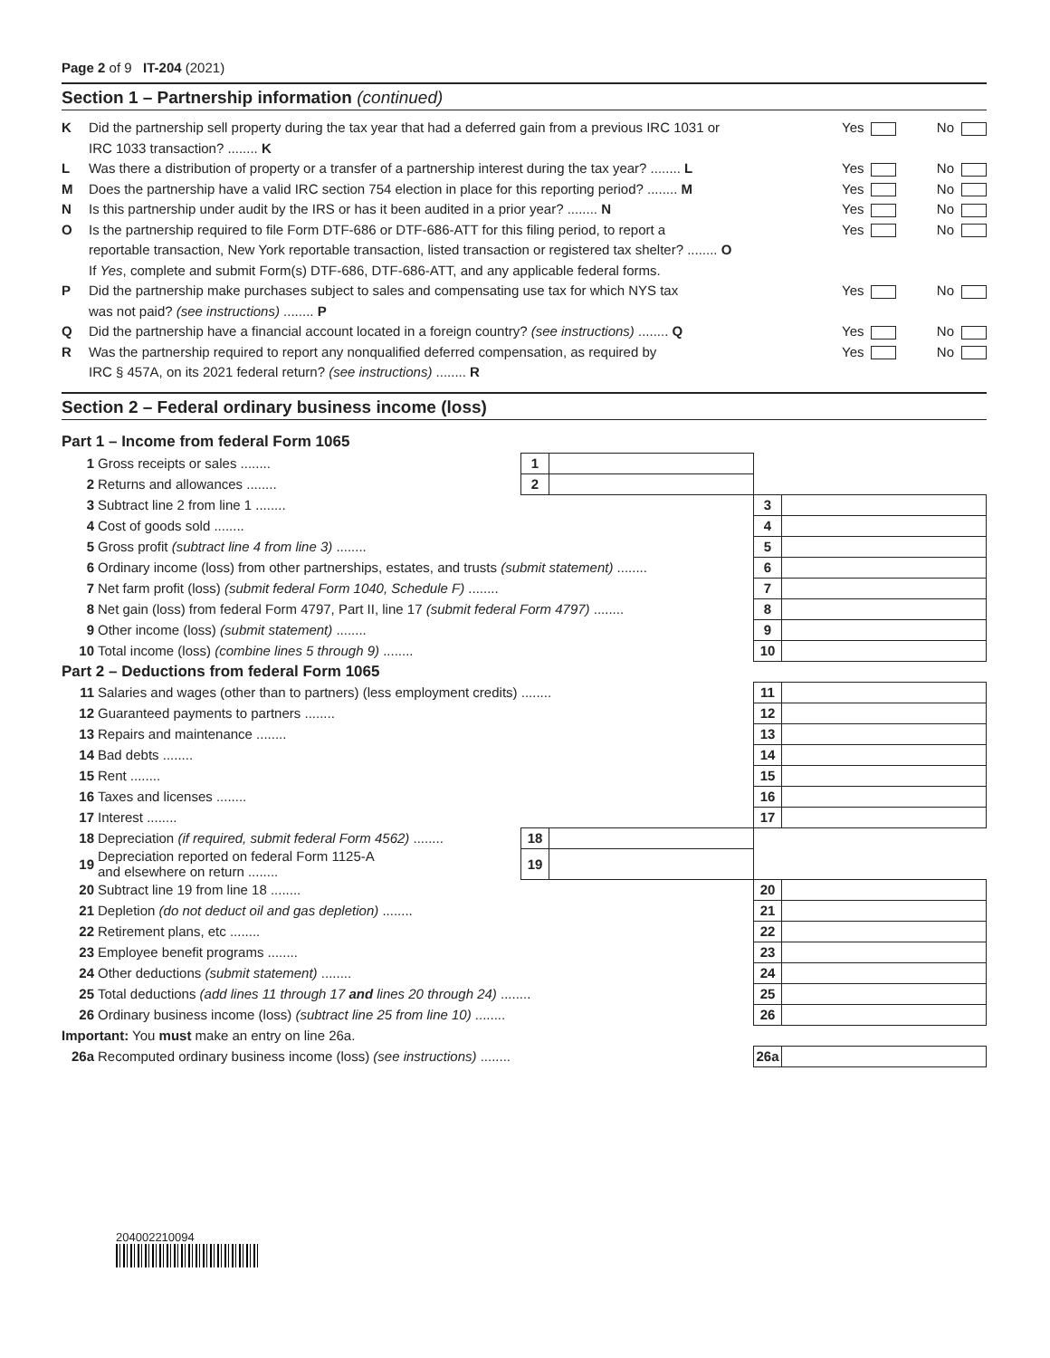Page 2 of 9 IT-204 (2021)
Section 1 – Partnership information (continued)
K Did the partnership sell property during the tax year that had a deferred gain from a previous IRC 1031 or
IRC 1033 transaction? ........ K Yes No
L Was there a distribution of property or a transfer of a partnership interest during the tax year? ........ L Yes No
M Does the partnership have a valid IRC section 754 election in place for this reporting period? ........ M Yes No
N Is this partnership under audit by the IRS or has it been audited in a prior year? ........ N Yes No
O Is the partnership required to file Form DTF-686 or DTF-686-ATT for this filing period, to report a
reportable transaction, New York reportable transaction, listed transaction or registered tax shelter? ........ O
If Yes, complete and submit Form(s) DTF-686, DTF-686-ATT, and any applicable federal forms. Yes No
P Did the partnership make purchases subject to sales and compensating use tax for which NYS tax
was not paid? (see instructions) ........ P Yes No
Q Did the partnership have a financial account located in a foreign country? (see instructions) ........ Q Yes No
R Was the partnership required to report any nonqualified deferred compensation, as required by
IRC § 457A, on its 2021 federal return? (see instructions) ........ R Yes No
Section 2 – Federal ordinary business income (loss)
Part 1 – Income from federal Form 1065
| 1 | Gross receipts or sales ........ | 1 | | | |
| 2 | Returns and allowances ........ | 2 | | | |
| 3 | Subtract line 2 from line 1 ........ | | | 3 | |
| 4 | Cost of goods sold ........ | | | 4 | |
| 5 | Gross profit (subtract line 4 from line 3) ........ | | | 5 | |
| 6 | Ordinary income (loss) from other partnerships, estates, and trusts (submit statement) ........ | | | 6 | |
| 7 | Net farm profit (loss) (submit federal Form 1040, Schedule F) ........ | | | 7 | |
| 8 | Net gain (loss) from federal Form 4797, Part II, line 17 (submit federal Form 4797) ........ | | | 8 | |
| 9 | Other income (loss) (submit statement) ........ | | | 9 | |
| 10 | Total income (loss) (combine lines 5 through 9) ........ | | | 10 | |
| Part 2 – Deductions from federal Form 1065 | | | | | |
| 11 | Salaries and wages (other than to partners) (less employment credits) ........ | | | 11 | |
| 12 | Guaranteed payments to partners ........ | | | 12 | |
| 13 | Repairs and maintenance ........ | | | 13 | |
| 14 | Bad debts ........ | | | 14 | |
| 15 | Rent ........ | | | 15 | |
| 16 | Taxes and licenses ........ | | | 16 | |
| 17 | Interest ........ | | | 17 | |
| 18 | Depreciation (if required, submit federal Form 4562) ........ | 18 | | | |
| 19 | Depreciation reported on federal Form 1125-A and elsewhere on return ........ | 19 | | | |
| 20 | Subtract line 19 from line 18 ........ | | | 20 | |
| 21 | Depletion (do not deduct oil and gas depletion) ........ | | | 21 | |
| 22 | Retirement plans, etc ........ | | | 22 | |
| 23 | Employee benefit programs ........ | | | 23 | |
| 24 | Other deductions (submit statement) ........ | | | 24 | |
| 25 | Total deductions (add lines 11 through 17 and lines 20 through 24) ........ | | | 25 | |
| 26 | Ordinary business income (loss) (subtract line 25 from line 10) ........ | | | 26 | |
| Important: You must make an entry on line 26a. | | | | | |
| 26a | Recomputed ordinary business income (loss) (see instructions) ........ | | | 26a | |
204002210094